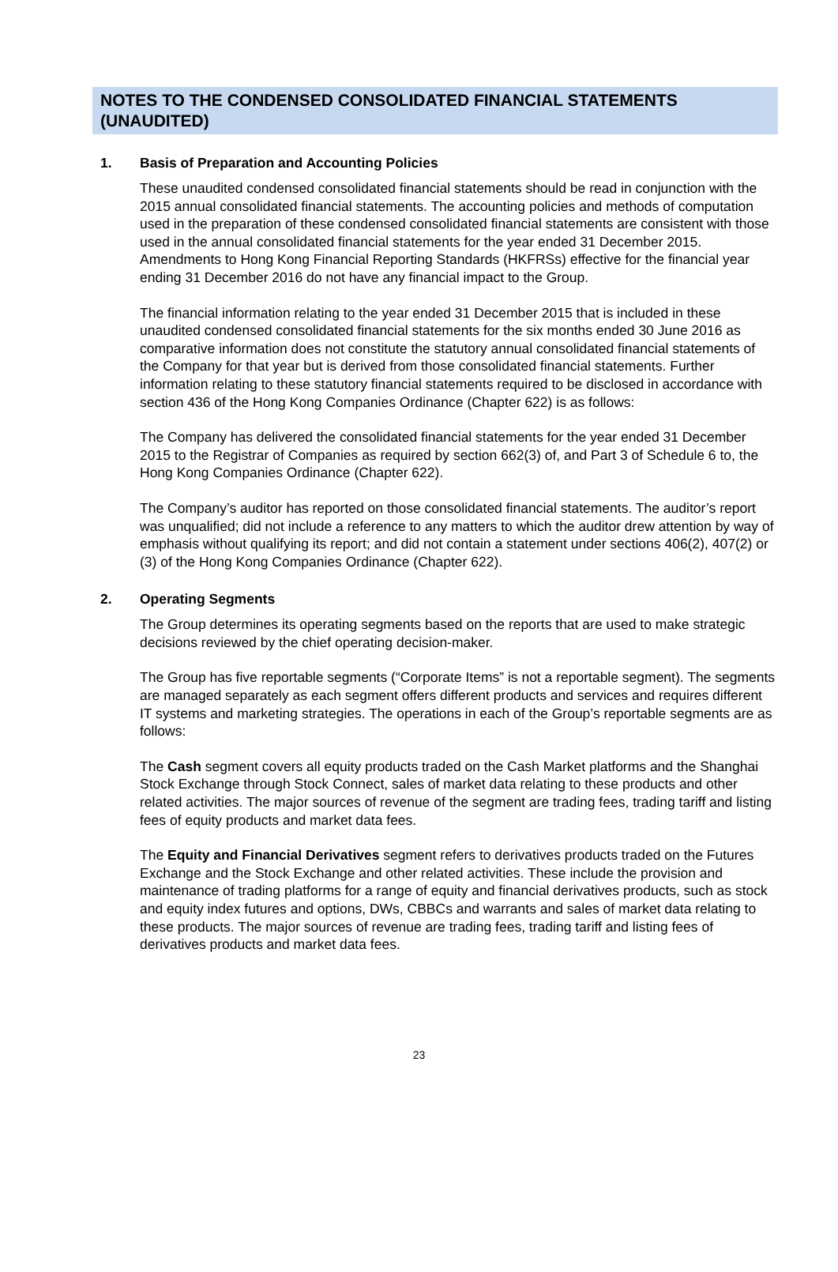NOTES TO THE CONDENSED CONSOLIDATED FINANCIAL STATEMENTS (UNAUDITED)
1. Basis of Preparation and Accounting Policies
These unaudited condensed consolidated financial statements should be read in conjunction with the 2015 annual consolidated financial statements. The accounting policies and methods of computation used in the preparation of these condensed consolidated financial statements are consistent with those used in the annual consolidated financial statements for the year ended 31 December 2015. Amendments to Hong Kong Financial Reporting Standards (HKFRSs) effective for the financial year ending 31 December 2016 do not have any financial impact to the Group.
The financial information relating to the year ended 31 December 2015 that is included in these unaudited condensed consolidated financial statements for the six months ended 30 June 2016 as comparative information does not constitute the statutory annual consolidated financial statements of the Company for that year but is derived from those consolidated financial statements. Further information relating to these statutory financial statements required to be disclosed in accordance with section 436 of the Hong Kong Companies Ordinance (Chapter 622) is as follows:
The Company has delivered the consolidated financial statements for the year ended 31 December 2015 to the Registrar of Companies as required by section 662(3) of, and Part 3 of Schedule 6 to, the Hong Kong Companies Ordinance (Chapter 622).
The Company’s auditor has reported on those consolidated financial statements. The auditor’s report was unqualified; did not include a reference to any matters to which the auditor drew attention by way of emphasis without qualifying its report; and did not contain a statement under sections 406(2), 407(2) or (3) of the Hong Kong Companies Ordinance (Chapter 622).
2. Operating Segments
The Group determines its operating segments based on the reports that are used to make strategic decisions reviewed by the chief operating decision-maker.
The Group has five reportable segments (“Corporate Items” is not a reportable segment). The segments are managed separately as each segment offers different products and services and requires different IT systems and marketing strategies. The operations in each of the Group’s reportable segments are as follows:
The Cash segment covers all equity products traded on the Cash Market platforms and the Shanghai Stock Exchange through Stock Connect, sales of market data relating to these products and other related activities. The major sources of revenue of the segment are trading fees, trading tariff and listing fees of equity products and market data fees.
The Equity and Financial Derivatives segment refers to derivatives products traded on the Futures Exchange and the Stock Exchange and other related activities. These include the provision and maintenance of trading platforms for a range of equity and financial derivatives products, such as stock and equity index futures and options, DWs, CBBCs and warrants and sales of market data relating to these products. The major sources of revenue are trading fees, trading tariff and listing fees of derivatives products and market data fees.
23